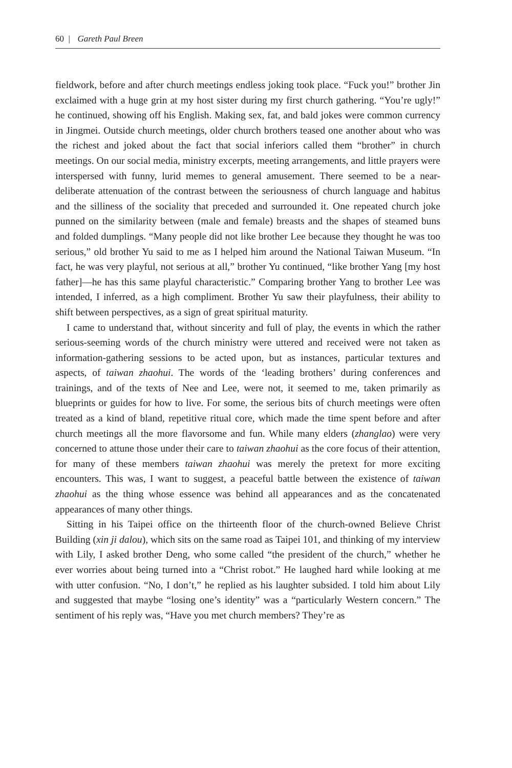60 | Gareth Paul Breen
fieldwork, before and after church meetings endless joking took place. “Fuck you!” brother Jin exclaimed with a huge grin at my host sister during my first church gathering. “You’re ugly!” he continued, showing off his English. Making sex, fat, and bald jokes were common currency in Jingmei. Outside church meetings, older church brothers teased one another about who was the richest and joked about the fact that social inferiors called them “brother” in church meetings. On our social media, ministry excerpts, meeting arrangements, and little prayers were interspersed with funny, lurid memes to general amusement. There seemed to be a near-deliberate attenuation of the contrast between the seriousness of church language and habitus and the silliness of the sociality that preceded and surrounded it. One repeated church joke punned on the similarity between (male and female) breasts and the shapes of steamed buns and folded dumplings. “Many people did not like brother Lee because they thought he was too serious,” old brother Yu said to me as I helped him around the National Taiwan Museum. “In fact, he was very playful, not serious at all,” brother Yu continued, “like brother Yang [my host father]—he has this same playful characteristic.” Comparing brother Yang to brother Lee was intended, I inferred, as a high compliment. Brother Yu saw their playfulness, their ability to shift between perspectives, as a sign of great spiritual maturity.
I came to understand that, without sincerity and full of play, the events in which the rather serious-seeming words of the church ministry were uttered and received were not taken as information-gathering sessions to be acted upon, but as instances, particular textures and aspects, of taiwan zhaohui. The words of the ‘leading brothers’ during conferences and trainings, and of the texts of Nee and Lee, were not, it seemed to me, taken primarily as blueprints or guides for how to live. For some, the serious bits of church meetings were often treated as a kind of bland, repetitive ritual core, which made the time spent before and after church meetings all the more flavorsome and fun. While many elders (zhanglao) were very concerned to attune those under their care to taiwan zhaohui as the core focus of their attention, for many of these members taiwan zhaohui was merely the pretext for more exciting encounters. This was, I want to suggest, a peaceful battle between the existence of taiwan zhaohui as the thing whose essence was behind all appearances and as the concatenated appearances of many other things.
Sitting in his Taipei office on the thirteenth floor of the church-owned Believe Christ Building (xin ji dalou), which sits on the same road as Taipei 101, and thinking of my interview with Lily, I asked brother Deng, who some called “the president of the church,” whether he ever worries about being turned into a “Christ robot.” He laughed hard while looking at me with utter confusion. “No, I don’t,” he replied as his laughter subsided. I told him about Lily and suggested that maybe “losing one’s identity” was a “particularly Western concern.” The sentiment of his reply was, “Have you met church members? They’re as